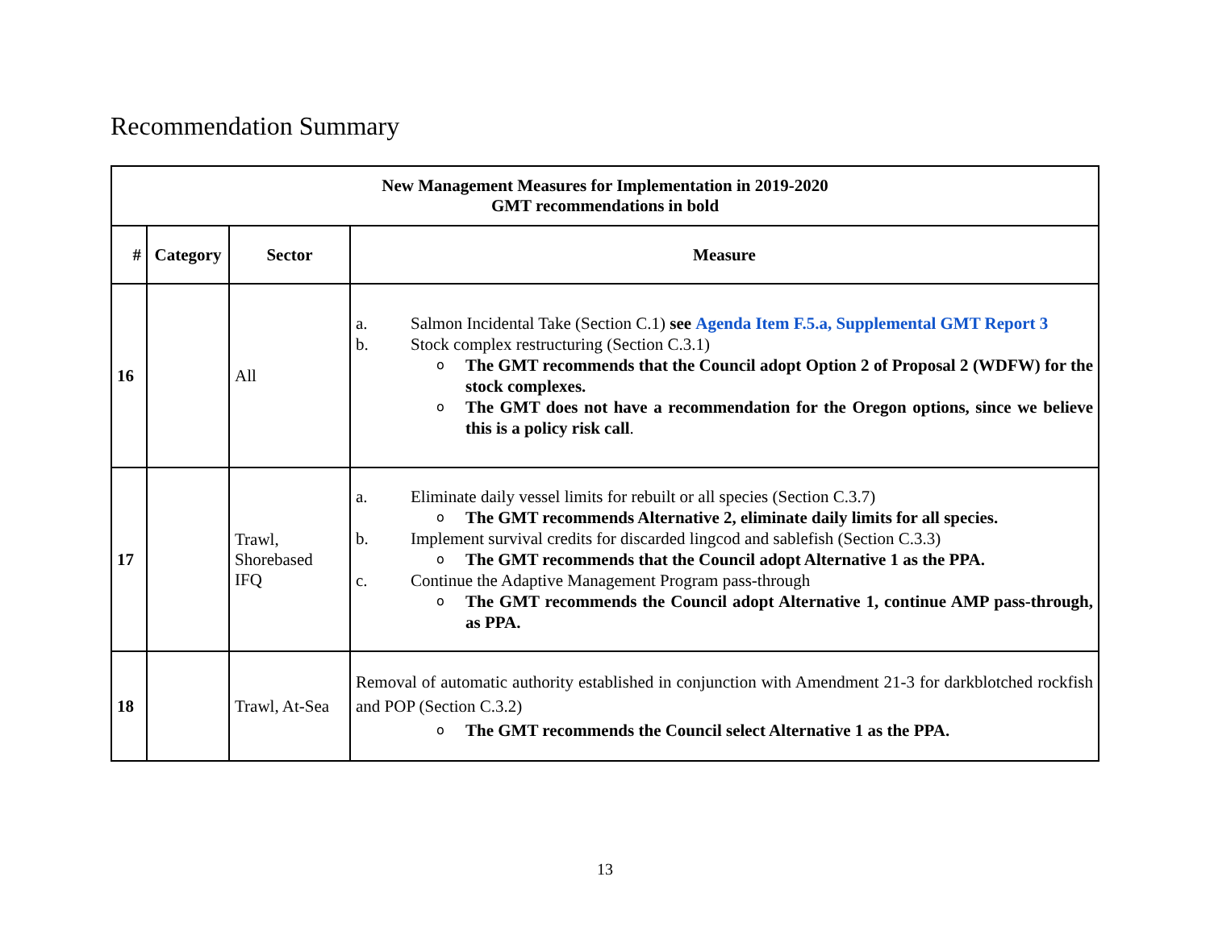Recommendation Summary
| New Management Measures for Implementation in 2019-2020 GMT recommendations in bold | | | |
| # | Category | Sector | Measure |
| 16 | | All | a. Salmon Incidental Take (Section C.1) see Agenda Item F.5.a, Supplemental GMT Report 3 b. Stock complex restructuring (Section C.3.1) o The GMT recommends that the Council adopt Option 2 of Proposal 2 (WDFW) for the stock complexes. o The GMT does not have a recommendation for the Oregon options, since we believe this is a policy risk call . |
| 17 | | Trawl, Shorebased IFQ | a. Eliminate daily vessel limits for rebuilt or all species (Section C.3.7) o The GMT recommends Alternative 2, eliminate daily limits for all species. b. Implement survival credits for discarded lingcod and sablefish (Section C.3.3) o The GMT recommends that the Council adopt Alternative 1 as the PPA. c. Continue the Adaptive Management Program pass-through o The GMT recommends the Council adopt Alternative 1, continue AMP pass-through, as PPA. |
| 18 | | Trawl, At-Sea | Removal of automatic authority established in conjunction with Amendment 21-3 for darkblotched rockfish and POP (Section C.3.2) o The GMT recommends the Council select Alternative 1 as the PPA. |
13